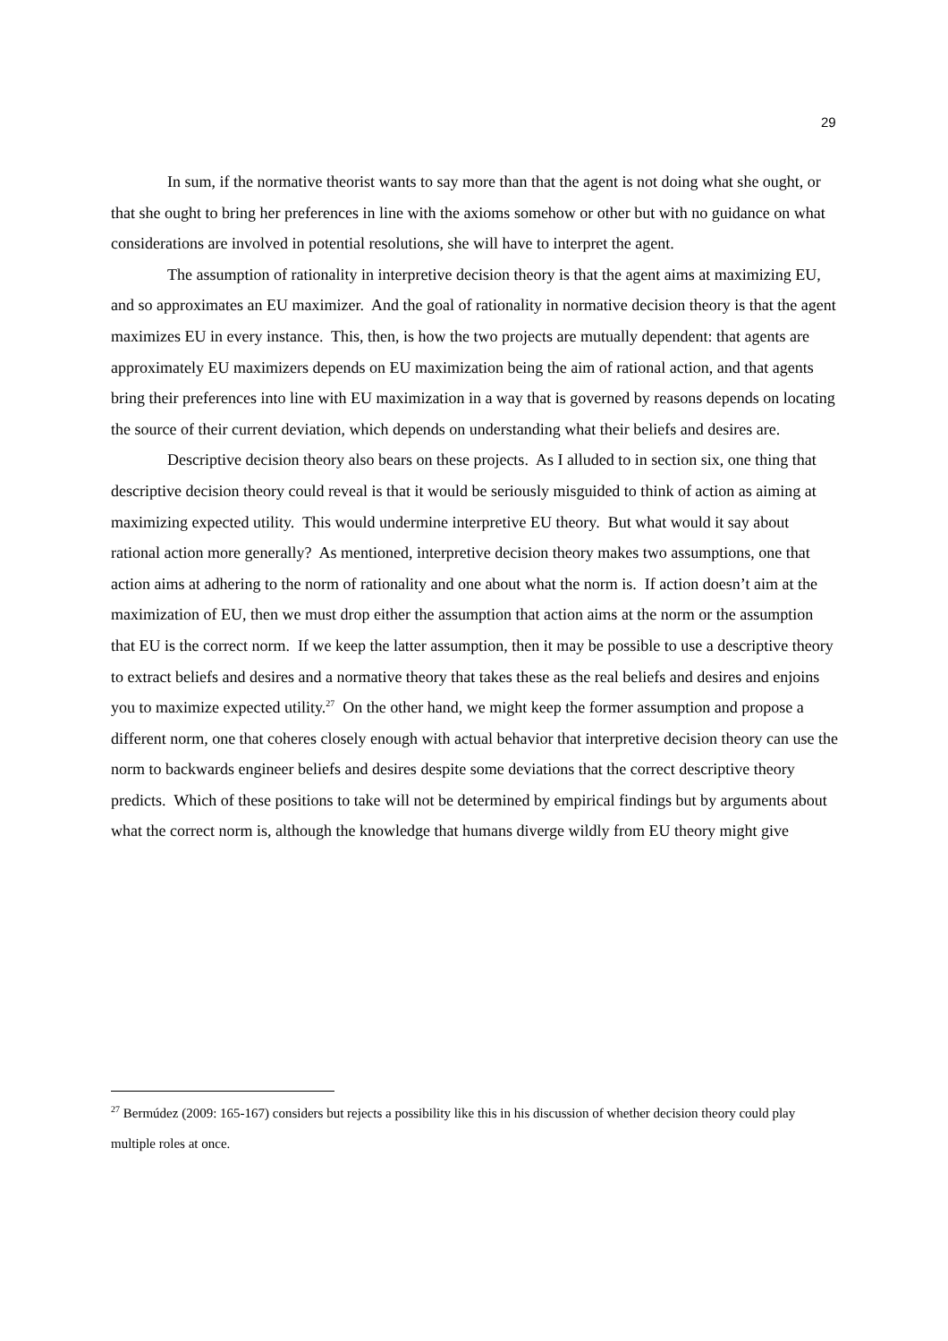29
In sum, if the normative theorist wants to say more than that the agent is not doing what she ought, or that she ought to bring her preferences in line with the axioms somehow or other but with no guidance on what considerations are involved in potential resolutions, she will have to interpret the agent.
The assumption of rationality in interpretive decision theory is that the agent aims at maximizing EU, and so approximates an EU maximizer. And the goal of rationality in normative decision theory is that the agent maximizes EU in every instance. This, then, is how the two projects are mutually dependent: that agents are approximately EU maximizers depends on EU maximization being the aim of rational action, and that agents bring their preferences into line with EU maximization in a way that is governed by reasons depends on locating the source of their current deviation, which depends on understanding what their beliefs and desires are.
Descriptive decision theory also bears on these projects. As I alluded to in section six, one thing that descriptive decision theory could reveal is that it would be seriously misguided to think of action as aiming at maximizing expected utility. This would undermine interpretive EU theory. But what would it say about rational action more generally? As mentioned, interpretive decision theory makes two assumptions, one that action aims at adhering to the norm of rationality and one about what the norm is. If action doesn’t aim at the maximization of EU, then we must drop either the assumption that action aims at the norm or the assumption that EU is the correct norm. If we keep the latter assumption, then it may be possible to use a descriptive theory to extract beliefs and desires and a normative theory that takes these as the real beliefs and desires and enjoins you to maximize expected utility.<sup>27</sup> On the other hand, we might keep the former assumption and propose a different norm, one that coheres closely enough with actual behavior that interpretive decision theory can use the norm to backwards engineer beliefs and desires despite some deviations that the correct descriptive theory predicts. Which of these positions to take will not be determined by empirical findings but by arguments about what the correct norm is, although the knowledge that humans diverge wildly from EU theory might give
<sup>27</sup> Bermúdez (2009: 165-167) considers but rejects a possibility like this in his discussion of whether decision theory could play multiple roles at once.